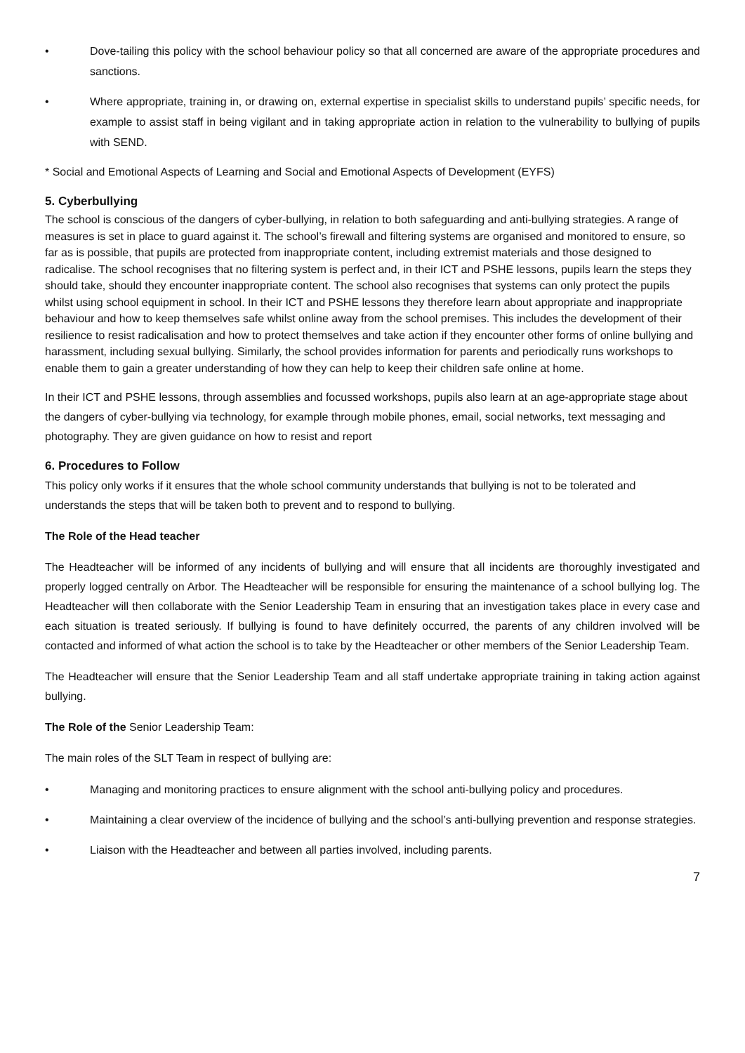• Dove-tailing this policy with the school behaviour policy so that all concerned are aware of the appropriate procedures and sanctions.
• Where appropriate, training in, or drawing on, external expertise in specialist skills to understand pupils’ specific needs, for example to assist staff in being vigilant and in taking appropriate action in relation to the vulnerability to bullying of pupils with SEND.
* Social and Emotional Aspects of Learning and Social and Emotional Aspects of Development (EYFS)
5. Cyberbullying
The school is conscious of the dangers of cyber-bullying, in relation to both safeguarding and anti-bullying strategies. A range of measures is set in place to guard against it. The school’s firewall and filtering systems are organised and monitored to ensure, so far as is possible, that pupils are protected from inappropriate content, including extremist materials and those designed to radicalise. The school recognises that no filtering system is perfect and, in their ICT and PSHE lessons, pupils learn the steps they should take, should they encounter inappropriate content. The school also recognises that systems can only protect the pupils whilst using school equipment in school. In their ICT and PSHE lessons they therefore learn about appropriate and inappropriate behaviour and how to keep themselves safe whilst online away from the school premises. This includes the development of their resilience to resist radicalisation and how to protect themselves and take action if they encounter other forms of online bullying and harassment, including sexual bullying. Similarly, the school provides information for parents and periodically runs workshops to enable them to gain a greater understanding of how they can help to keep their children safe online at home.
In their ICT and PSHE lessons, through assemblies and focussed workshops, pupils also learn at an age-appropriate stage about the dangers of cyber-bullying via technology, for example through mobile phones, email, social networks, text messaging and photography. They are given guidance on how to resist and report
6. Procedures to Follow
This policy only works if it ensures that the whole school community understands that bullying is not to be tolerated and understands the steps that will be taken both to prevent and to respond to bullying.
The Role of the Head teacher
The Headteacher will be informed of any incidents of bullying and will ensure that all incidents are thoroughly investigated and properly logged centrally on Arbor. The Headteacher will be responsible for ensuring the maintenance of a school bullying log. The Headteacher will then collaborate with the Senior Leadership Team in ensuring that an investigation takes place in every case and each situation is treated seriously. If bullying is found to have definitely occurred, the parents of any children involved will be contacted and informed of what action the school is to take by the Headteacher or other members of the Senior Leadership Team.
The Headteacher will ensure that the Senior Leadership Team and all staff undertake appropriate training in taking action against bullying.
The Role of the Senior Leadership Team:
The main roles of the SLT Team in respect of bullying are:
• Managing and monitoring practices to ensure alignment with the school anti-bullying policy and procedures.
• Maintaining a clear overview of the incidence of bullying and the school’s anti-bullying prevention and response strategies.
• Liaison with the Headteacher and between all parties involved, including parents.
7